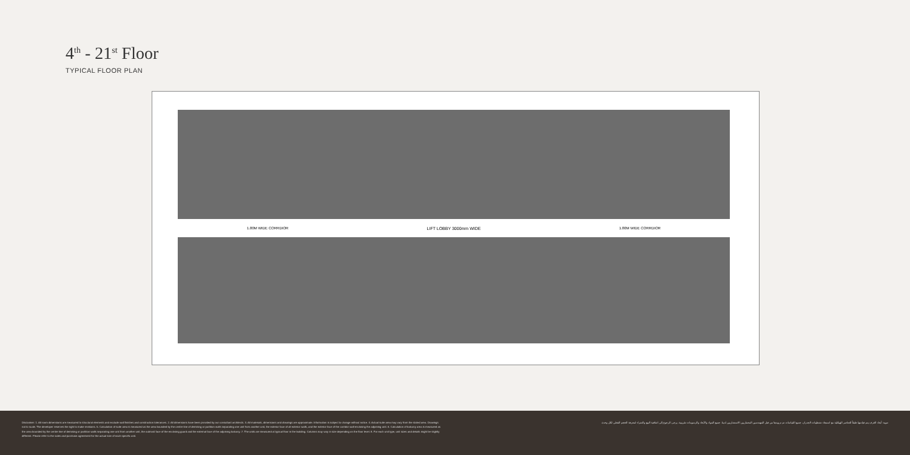4<sup>th</sup> - 21<sup>st</sup> Floor
TYPICAL FLOOR PLAN
1.80M WIDE CORRDIOR LIFT LOBBY 3000mm WIDE 1.80M WIDE CORRDIOR
Disclaimer: 1. All room dimensions are measured to structural elements and exclude wall finishes and construction tolerances. 2. All dimensions have been provided by our consultant architects. 3. All materials, dimensions and drawings are approximate. Information is subject to change without notice. 4. Actual suite area may vary from the stated area. Drawings not to scale. The developer reserves the right to make revisions. 5. Calculation of suite area is measured as the area bounded by the centre line of demising or partition walls separating one unit from another unit, the exterior face of all exterior walls, and the exterior face of the corridor wall enclosing the adjoining unit. 6. Calculation of balcony area is measured as the area bounded by the centre line of demising or partition walls separating one unit from another unit, the outmost face of the enclosing guard and the external face of the adjoining balcony. 7. The units are measured at typical floor in the building. Columns may vary in size depending on the floor level. 8. For each unit type, unit sizes and details might be slightly different. Please refer to the sales and purchase agreement for the actual size of each specific unit.
تنويه: أبعاد الغرف يتم قياسها طبقاً للعناصر الهيكلية مع استبعاد تشطيبات الجدران. جميع القياسات تم تزويدها من قبل المهندسين المعماريين الاستشاريين لدينا. جميع المواد والأبعاد والرسومات تقريبية. يرجى الرجوع إلى اتفاقية البيع والشراء لمعرفة الحجم الفعلي لكل وحدة.